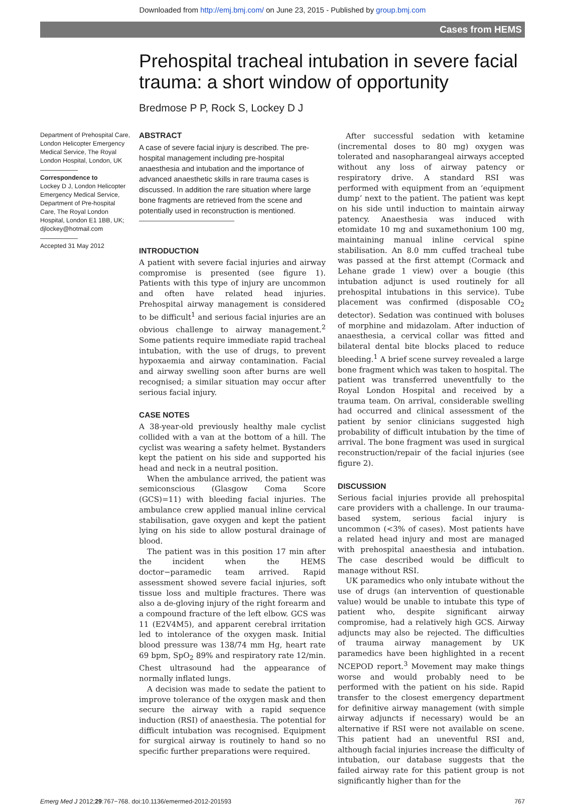Downloaded from http://emj.bmj.com/ on June 23, 2015 - Published by group.bmj.com
Cases from HEMS
Prehospital tracheal intubation in severe facial
trauma: a short window of opportunity
Bredmose P P, Rock S, Lockey D J
Department of Prehospital Care, London Helicopter Emergency Medical Service, The Royal London Hospital, London, UK
Correspondence to
Lockey D J, London Helicopter Emergency Medical Service, Department of Pre-hospital Care, The Royal London Hospital, London E1 1BB, UK; djlockey@hotmail.com
Accepted 31 May 2012
ABSTRACT
A case of severe facial injury is described. The pre-hospital management including pre-hospital anaesthesia and intubation and the importance of advanced anaesthetic skills in rare trauma cases is discussed. In addition the rare situation where large bone fragments are retrieved from the scene and potentially used in reconstruction is mentioned.
INTRODUCTION
A patient with severe facial injuries and airway compromise is presented (see figure 1). Patients with this type of injury are uncommon and often have related head injuries. Prehospital airway management is considered to be difficult<sup>1</sup> and serious facial injuries are an obvious challenge to airway management.<sup>2</sup> Some patients require immediate rapid tracheal intubation, with the use of drugs, to prevent hypoxaemia and airway contamination. Facial and airway swelling soon after burns are well recognised; a similar situation may occur after serious facial injury.
CASE NOTES
A 38-year-old previously healthy male cyclist collided with a van at the bottom of a hill. The cyclist was wearing a safety helmet. Bystanders kept the patient on his side and supported his head and neck in a neutral position.
When the ambulance arrived, the patient was semiconscious (Glasgow Coma Score (GCS)=11) with bleeding facial injuries. The ambulance crew applied manual inline cervical stabilisation, gave oxygen and kept the patient lying on his side to allow postural drainage of blood.
The patient was in this position 17 min after the incident when the HEMS doctor−paramedic team arrived. Rapid assessment showed severe facial injuries, soft tissue loss and multiple fractures. There was also a de-gloving injury of the right forearm and a compound fracture of the left elbow. GCS was 11 (E2V4M5), and apparent cerebral irritation led to intolerance of the oxygen mask. Initial blood pressure was 138/74 mm Hg, heart rate 69 bpm, SpO<sub>2</sub> 89% and respiratory rate 12/min. Chest ultrasound had the appearance of normally inflated lungs.
A decision was made to sedate the patient to improve tolerance of the oxygen mask and then secure the airway with a rapid sequence induction (RSI) of anaesthesia. The potential for difficult intubation was recognised. Equipment for surgical airway is routinely to hand so no specific further preparations were required.
After successful sedation with ketamine (incremental doses to 80 mg) oxygen was tolerated and nasopharangeal airways accepted without any loss of airway patency or respiratory drive. A standard RSI was performed with equipment from an ‘equipment dump’ next to the patient. The patient was kept on his side until induction to maintain airway patency. Anaesthesia was induced with etomidate 10 mg and suxamethonium 100 mg, maintaining manual inline cervical spine stabilisation. An 8.0 mm cuffed tracheal tube was passed at the first attempt (Cormack and Lehane grade 1 view) over a bougie (this intubation adjunct is used routinely for all prehospital intubations in this service). Tube placement was confirmed (disposable CO<sub>2</sub> detector). Sedation was continued with boluses of morphine and midazolam. After induction of anaesthesia, a cervical collar was fitted and bilateral dental bite blocks placed to reduce bleeding.<sup>1</sup> A brief scene survey revealed a large bone fragment which was taken to hospital. The patient was transferred uneventfully to the Royal London Hospital and received by a trauma team. On arrival, considerable swelling had occurred and clinical assessment of the patient by senior clinicians suggested high probability of difficult intubation by the time of arrival. The bone fragment was used in surgical reconstruction/repair of the facial injuries (see figure 2).
DISCUSSION
Serious facial injuries provide all prehospital care providers with a challenge. In our trauma-based system, serious facial injury is uncommon (<3% of cases). Most patients have a related head injury and most are managed with prehospital anaesthesia and intubation. The case described would be difficult to manage without RSI.
UK paramedics who only intubate without the use of drugs (an intervention of questionable value) would be unable to intubate this type of patient who, despite significant airway compromise, had a relatively high GCS. Airway adjuncts may also be rejected. The difficulties of trauma airway management by UK paramedics have been highlighted in a recent NCEPOD report.<sup>3</sup> Movement may make things worse and would probably need to be performed with the patient on his side. Rapid transfer to the closest emergency department for definitive airway management (with simple airway adjuncts if necessary) would be an alternative if RSI were not available on scene. This patient had an uneventful RSI and, although facial injuries increase the difficulty of intubation, our database suggests that the failed airway rate for this patient group is not significantly higher than for the
Emerg Med J 2012;29:767−768. doi:10.1136/emermed-2012-201593 767